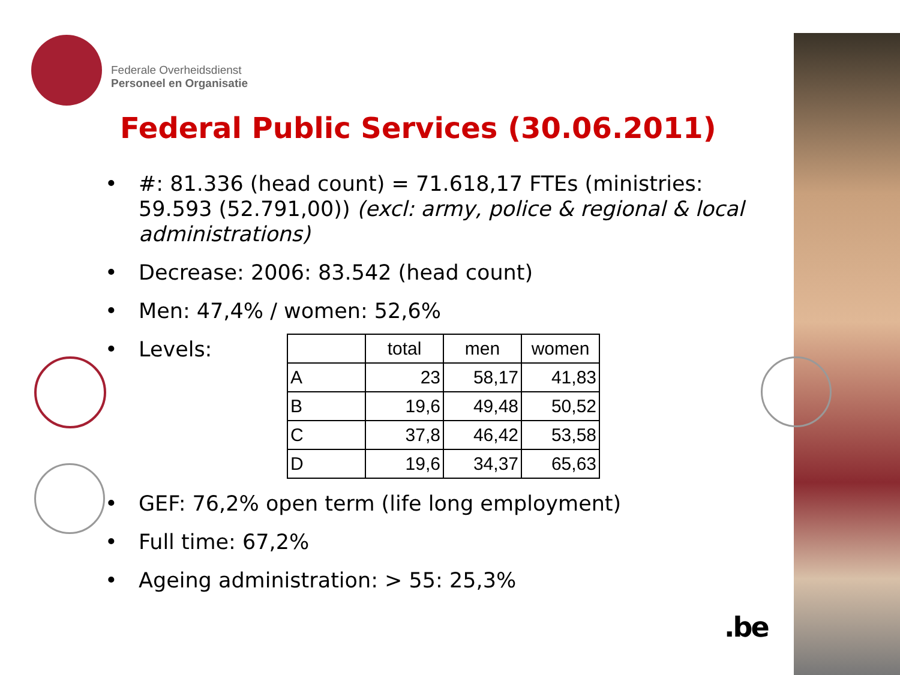Federale Overheidsdienst
Personeel en Organisatie
Federal Public Services (30.06.2011)
• #: 81.336 (head count) = 71.618,17 FTEs (ministries: 59.593 (52.791,00)) (excl: army, police & regional & local administrations)
• Decrease: 2006: 83.542 (head count)
• Men: 47,4% / women: 52,6%
• Levels:
| | total | men | women |
| --- | --- | --- | --- |
| A | 23 | 58,17 | 41,83 |
| B | 19,6 | 49,48 | 50,52 |
| C | 37,8 | 46,42 | 53,58 |
| D | 19,6 | 34,37 | 65,63 |
• GEF: 76,2% open term (life long employment)
• Full time: 67,2%
• Ageing administration: > 55: 25,3%
.be